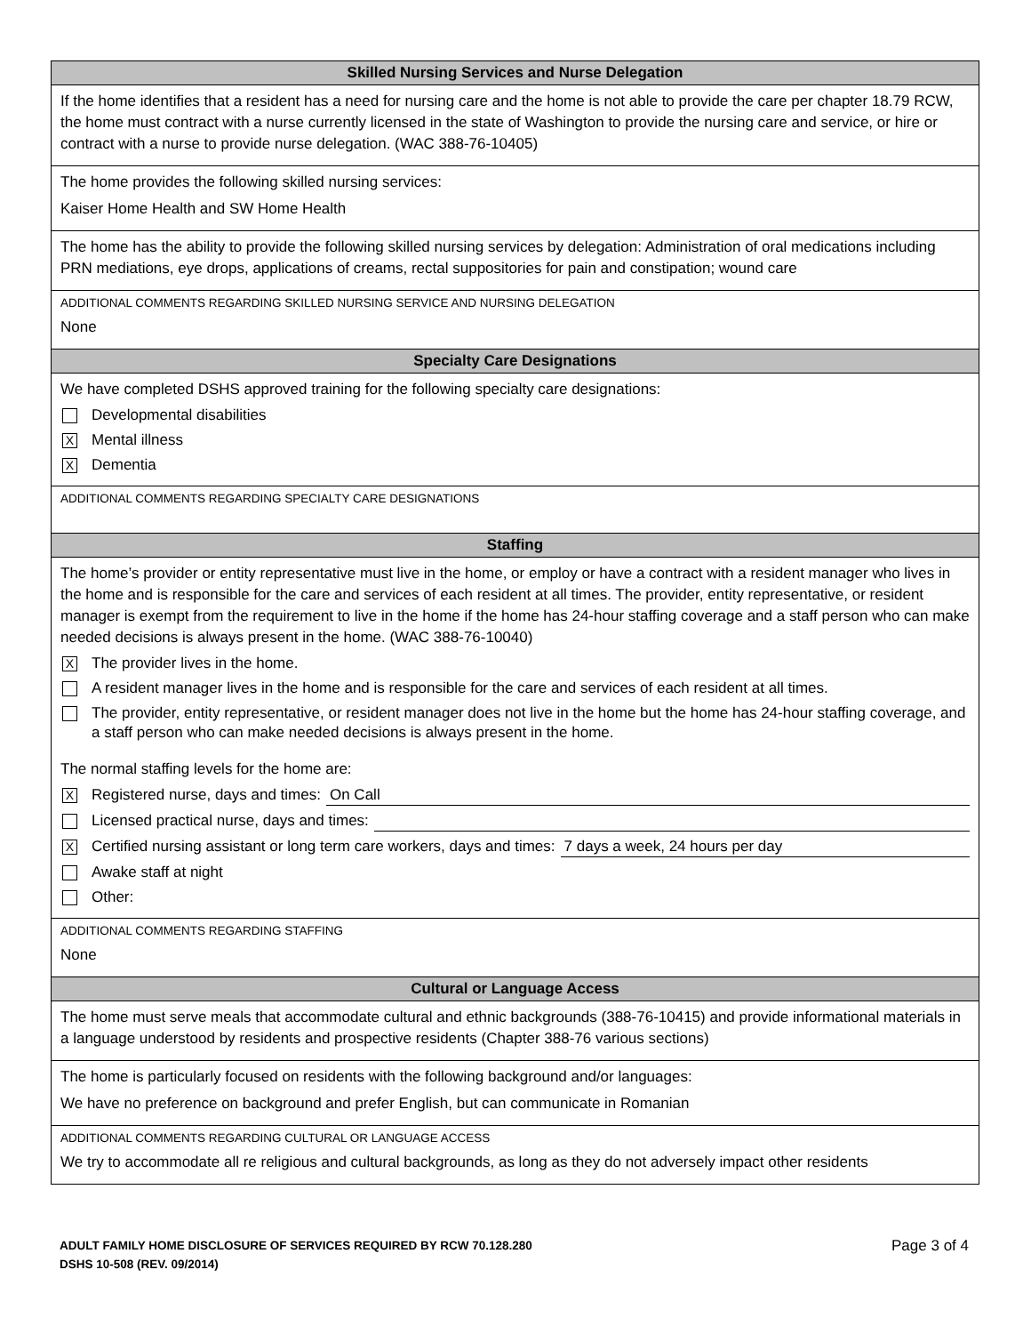Skilled Nursing Services and Nurse Delegation
If the home identifies that a resident has a need for nursing care and the home is not able to provide the care per chapter 18.79 RCW, the home must contract with a nurse currently licensed in the state of Washington to provide the nursing care and service, or hire or contract with a nurse to provide nurse delegation. (WAC 388-76-10405)
The home provides the following skilled nursing services:
Kaiser Home Health and SW Home Health
The home has the ability to provide the following skilled nursing services by delegation: Administration of oral medications including PRN mediations, eye drops, applications of creams, rectal suppositories for pain and constipation; wound care
ADDITIONAL COMMENTS REGARDING SKILLED NURSING SERVICE AND NURSING DELEGATION
None
Specialty Care Designations
We have completed DSHS approved training for the following specialty care designations:
Developmental disabilities
X Mental illness
X Dementia
ADDITIONAL COMMENTS REGARDING SPECIALTY CARE DESIGNATIONS
Staffing
The home’s provider or entity representative must live in the home, or employ or have a contract with a resident manager who lives in the home and is responsible for the care and services of each resident at all times. The provider, entity representative, or resident manager is exempt from the requirement to live in the home if the home has 24-hour staffing coverage and a staff person who can make needed decisions is always present in the home. (WAC 388-76-10040)
X The provider lives in the home.
A resident manager lives in the home and is responsible for the care and services of each resident at all times.
The provider, entity representative, or resident manager does not live in the home but the home has 24-hour staffing coverage, and a staff person who can make needed decisions is always present in the home.
The normal staffing levels for the home are:
X Registered nurse, days and times: On Call
Licensed practical nurse, days and times:
X Certified nursing assistant or long term care workers, days and times: 7 days a week, 24 hours per day
Awake staff at night
Other:
ADDITIONAL COMMENTS REGARDING STAFFING
None
Cultural or Language Access
The home must serve meals that accommodate cultural and ethnic backgrounds (388-76-10415) and provide informational materials in a language understood by residents and prospective residents (Chapter 388-76 various sections)
The home is particularly focused on residents with the following background and/or languages:
We have no preference on background and prefer English, but can communicate in Romanian
ADDITIONAL COMMENTS REGARDING CULTURAL OR LANGUAGE ACCESS
We try to accommodate all re religious and cultural backgrounds, as long as they do not adversely impact other residents
ADULT FAMILY HOME DISCLOSURE OF SERVICES REQUIRED BY RCW 70.128.280
DSHS 10-508 (REV. 09/2014)
Page 3 of 4